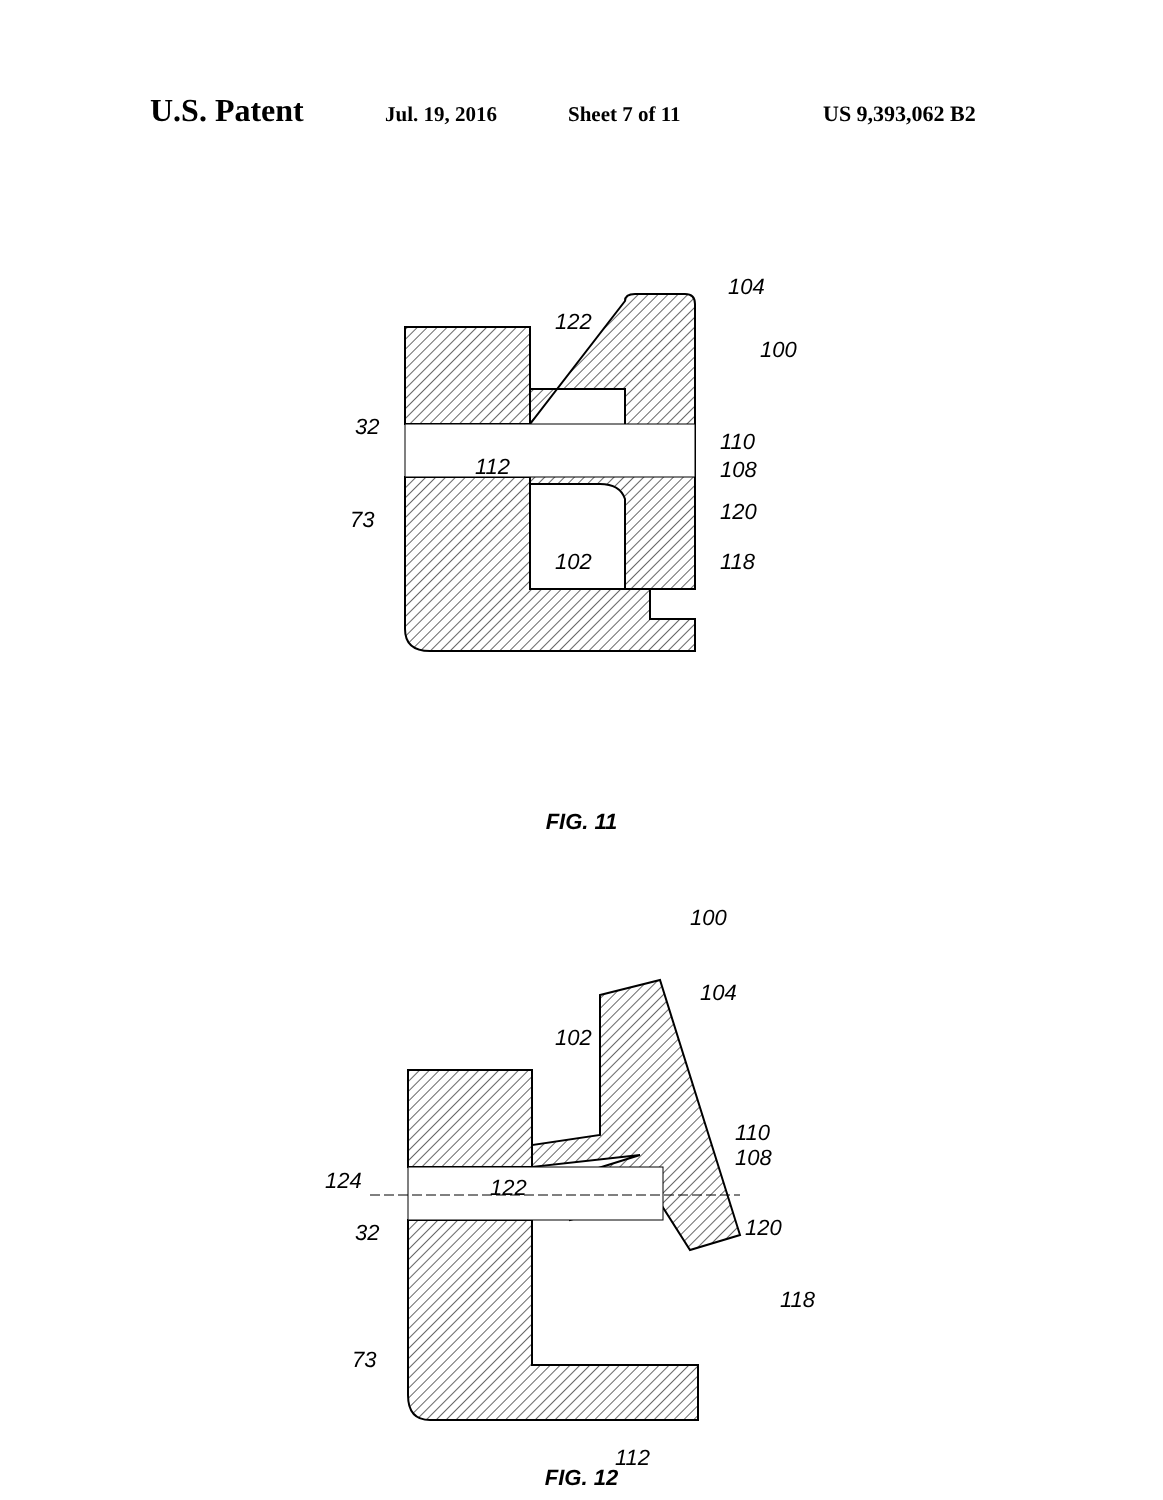U.S. Patent Jul. 19, 2016 Sheet 7 of 11 US 9,393,062 B2
32
112
73
122
102
104
100
110
108
120
118
FIG. 11
100
104
102
110
108
124
122
32
120
118
73
112
FIG. 12